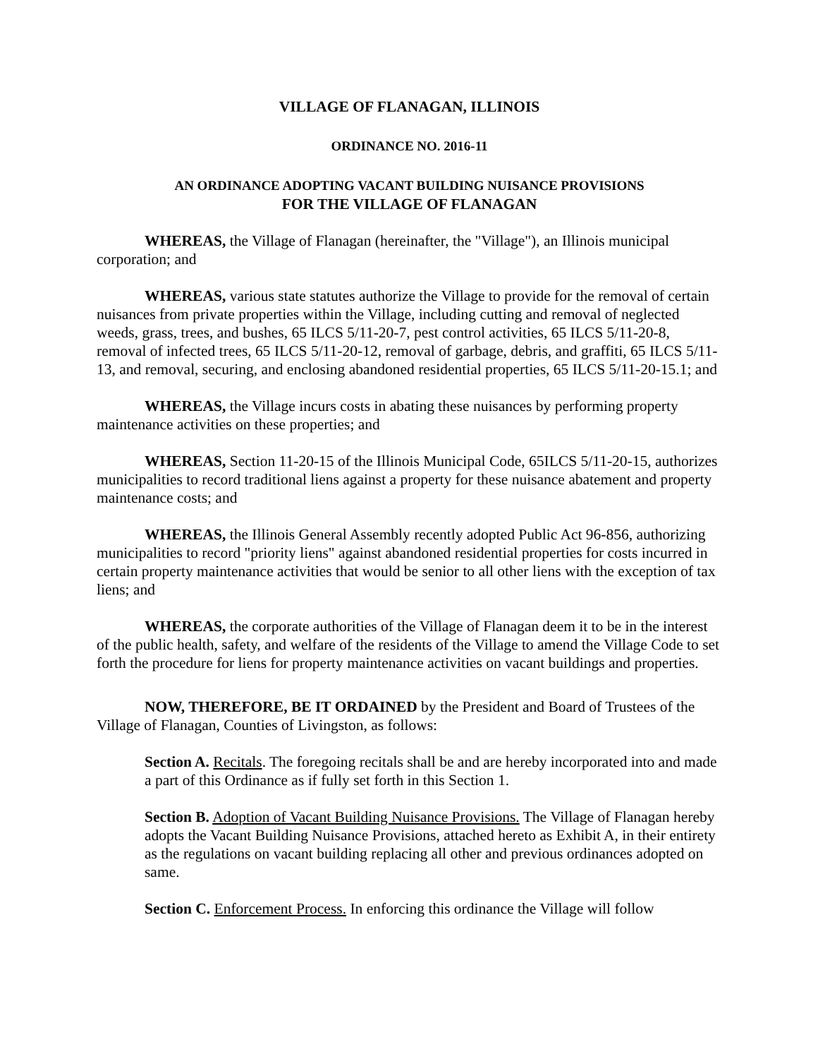VILLAGE OF FLANAGAN, ILLINOIS
ORDINANCE NO. 2016-11
AN ORDINANCE ADOPTING VACANT BUILDING NUISANCE PROVISIONS
FOR THE VILLAGE OF FLANAGAN
WHEREAS, the Village of Flanagan (hereinafter, the "Village"), an Illinois municipal corporation; and
WHEREAS, various state statutes authorize the Village to provide for the removal of certain nuisances from private properties within the Village, including cutting and removal of neglected weeds, grass, trees, and bushes, 65 ILCS 5/11-20-7, pest control activities, 65 ILCS 5/11-20-8, removal of infected trees, 65 ILCS 5/11-20-12, removal of garbage, debris, and graffiti, 65 ILCS 5/11-13, and removal, securing, and enclosing abandoned residential properties, 65 ILCS 5/11-20-15.1; and
WHEREAS, the Village incurs costs in abating these nuisances by performing property maintenance activities on these properties; and
WHEREAS, Section 11-20-15 of the Illinois Municipal Code, 65ILCS 5/11-20-15, authorizes municipalities to record traditional liens against a property for these nuisance abatement and property maintenance costs; and
WHEREAS, the Illinois General Assembly recently adopted Public Act 96-856, authorizing municipalities to record "priority liens" against abandoned residential properties for costs incurred in certain property maintenance activities that would be senior to all other liens with the exception of tax liens; and
WHEREAS, the corporate authorities of the Village of Flanagan deem it to be in the interest of the public health, safety, and welfare of the residents of the Village to amend the Village Code to set forth the procedure for liens for property maintenance activities on vacant buildings and properties.
NOW, THEREFORE, BE IT ORDAINED by the President and Board of Trustees of the Village of Flanagan, Counties of Livingston, as follows:
Section A. Recitals. The foregoing recitals shall be and are hereby incorporated into and made a part of this Ordinance as if fully set forth in this Section 1.
Section B. Adoption of Vacant Building Nuisance Provisions. The Village of Flanagan hereby adopts the Vacant Building Nuisance Provisions, attached hereto as Exhibit A, in their entirety as the regulations on vacant building replacing all other and previous ordinances adopted on same.
Section C. Enforcement Process. In enforcing this ordinance the Village will follow